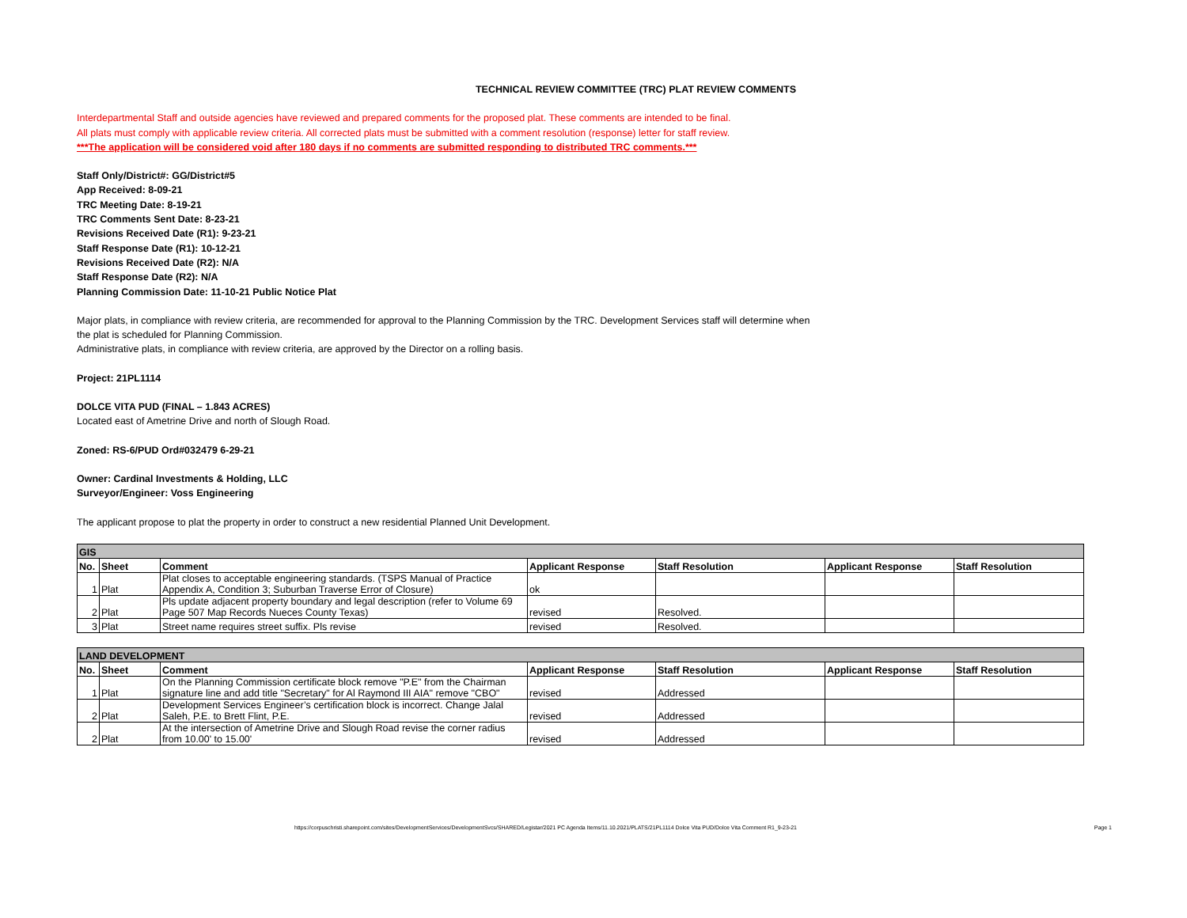TECHNICAL REVIEW COMMITTEE (TRC) PLAT REVIEW COMMENTS
Interdepartmental Staff and outside agencies have reviewed and prepared comments for the proposed plat. These comments are intended to be final.
All plats must comply with applicable review criteria. All corrected plats must be submitted with a comment resolution (response) letter for staff review.
***The application will be considered void after 180 days if no comments are submitted responding to distributed TRC comments.***
Staff Only/District#: GG/District#5
App Received: 8-09-21
TRC Meeting Date: 8-19-21
TRC Comments Sent Date: 8-23-21
Revisions Received Date (R1): 9-23-21
Staff Response Date (R1): 10-12-21
Revisions Received Date (R2): N/A
Staff Response Date (R2): N/A
Planning Commission Date: 11-10-21 Public Notice Plat
Major plats, in compliance with review criteria, are recommended for approval to the Planning Commission by the TRC. Development Services staff will determine when
the plat is scheduled for Planning Commission.
Administrative plats, in compliance with review criteria, are approved by the Director on a rolling basis.
Project: 21PL1114
DOLCE VITA PUD (FINAL – 1.843 ACRES)
Located east of Ametrine Drive and north of Slough Road.
Zoned: RS-6/PUD Ord#032479 6-29-21
Owner: Cardinal Investments & Holding, LLC
Surveyor/Engineer: Voss Engineering
The applicant propose to plat the property in order to construct a new residential Planned Unit Development.
| GIS | | | | | | |
| No. | Sheet | Comment | Applicant Response | Staff Resolution | Applicant Response | Staff Resolution |
| 1 | Plat | Plat closes to acceptable engineering standards. (TSPS Manual of Practice Appendix A, Condition 3; Suburban Traverse Error of Closure) | ok | | | |
| 2 | Plat | Pls update adjacent property boundary and legal description (refer to Volume 69 Page 507 Map Records Nueces County Texas) | revised | Resolved. | | |
| 3 | Plat | Street name requires street suffix. Pls revise | revised | Resolved. | | |
| LAND DEVELOPMENT | | | | | | |
| No. | Sheet | Comment | Applicant Response | Staff Resolution | Applicant Response | Staff Resolution |
| 1 | Plat | On the Planning Commission certificate block remove "P.E" from the Chairman signature line and add title "Secretary" for Al Raymond III AIA" remove "CBO" | revised | Addressed | | |
| 2 | Plat | Development Services Engineer’s certification block is incorrect. Change Jalal Saleh, P.E. to Brett Flint, P.E. | revised | Addressed | | |
| 2 | Plat | At the intersection of Ametrine Drive and Slough Road revise the corner radius from 10.00' to 15.00' | revised | Addressed | | |
https://corpuschristi.sharepoint.com/sites/DevelopmentServices/DevelopmentSvcs/SHARED/Legistar/2021 PC Agenda Items/11.10.2021/PLATS/21PL1114 Dolce Vita PUD/Dolce Vita Comment R1_9-23-21 Page 1